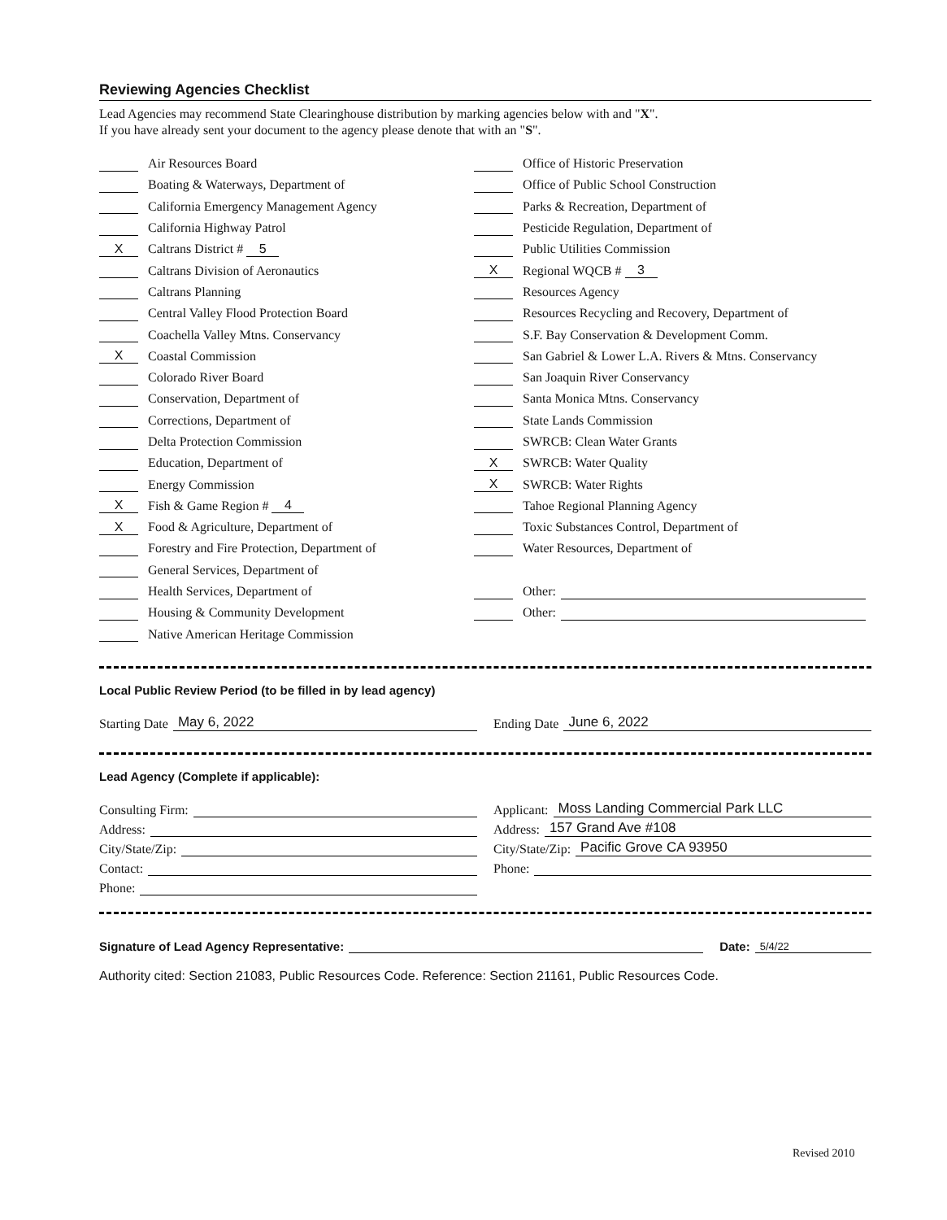Reviewing Agencies Checklist
Lead Agencies may recommend State Clearinghouse distribution by marking agencies below with and "X".
If you have already sent your document to the agency please denote that with an "S".
Air Resources Board
Boating & Waterways, Department of
California Emergency Management Agency
California Highway Patrol
X Caltrans District # 5
Caltrans Division of Aeronautics
Caltrans Planning
Central Valley Flood Protection Board
Coachella Valley Mtns. Conservancy
X Coastal Commission
Colorado River Board
Conservation, Department of
Corrections, Department of
Delta Protection Commission
Education, Department of
Energy Commission
X Fish & Game Region # 4
X Food & Agriculture, Department of
Forestry and Fire Protection, Department of
General Services, Department of
Health Services, Department of
Housing & Community Development
Native American Heritage Commission
Office of Historic Preservation
Office of Public School Construction
Parks & Recreation, Department of
Pesticide Regulation, Department of
Public Utilities Commission
X Regional WQCB # 3
Resources Agency
Resources Recycling and Recovery, Department of
S.F. Bay Conservation & Development Comm.
San Gabriel & Lower L.A. Rivers & Mtns. Conservancy
San Joaquin River Conservancy
Santa Monica Mtns. Conservancy
State Lands Commission
SWRCB: Clean Water Grants
X SWRCB: Water Quality
X SWRCB: Water Rights
Tahoe Regional Planning Agency
Toxic Substances Control, Department of
Water Resources, Department of
Other:
Other:
Local Public Review Period (to be filled in by lead agency)
Starting Date May 6, 2022 Ending Date June 6, 2022
Lead Agency (Complete if applicable):
Consulting Firm:
Address:
City/State/Zip:
Contact:
Phone:
Applicant: Moss Landing Commercial Park LLC
Address: 157 Grand Ave #108
City/State/Zip: Pacific Grove CA 93950
Phone:
Signature of Lead Agency Representative: Date: 5/4/22
Authority cited: Section 21083, Public Resources Code. Reference: Section 21161, Public Resources Code.
Revised 2010